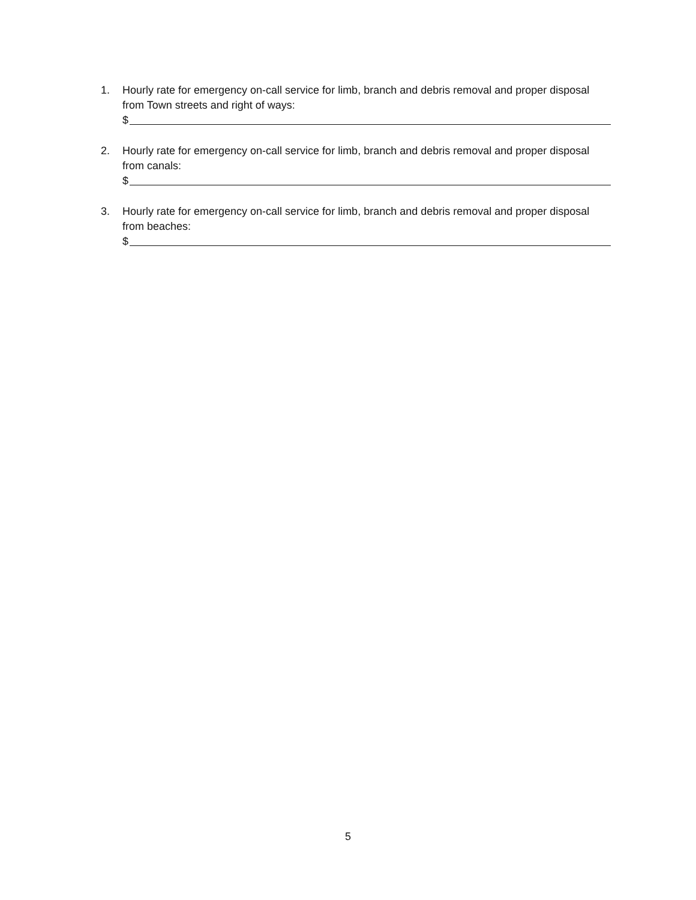1. Hourly rate for emergency on-call service for limb, branch and debris removal and proper disposal from Town streets and right of ways:
$
2. Hourly rate for emergency on-call service for limb, branch and debris removal and proper disposal from canals:
$
3. Hourly rate for emergency on-call service for limb, branch and debris removal and proper disposal from beaches:
$
5